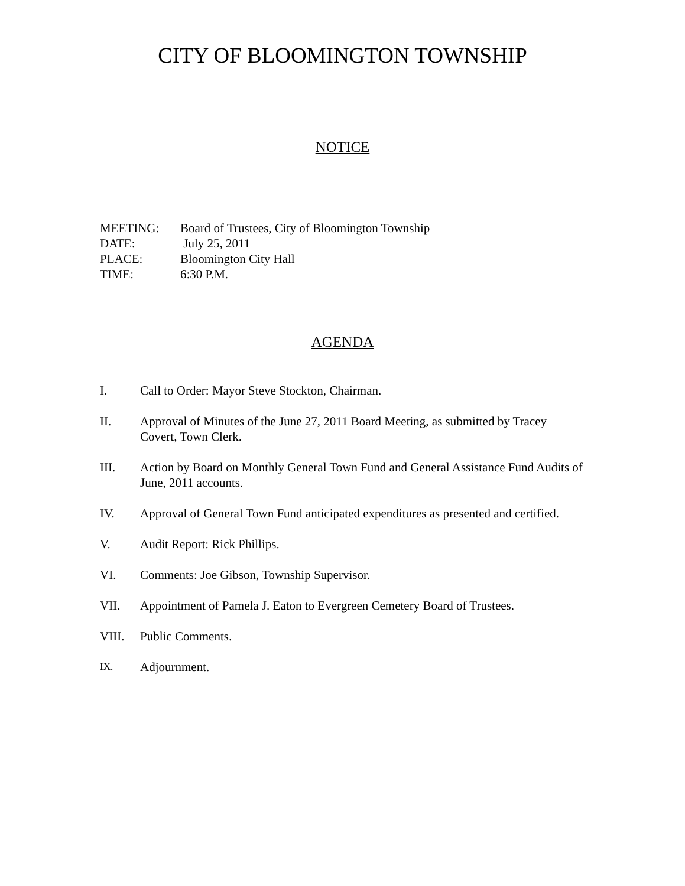CITY OF BLOOMINGTON TOWNSHIP
NOTICE
MEETING: Board of Trustees, City of Bloomington Township
DATE: July 25, 2011
PLACE: Bloomington City Hall
TIME: 6:30 P.M.
AGENDA
I. Call to Order: Mayor Steve Stockton, Chairman.
II. Approval of Minutes of the June 27, 2011 Board Meeting, as submitted by Tracey Covert, Town Clerk.
III. Action by Board on Monthly General Town Fund and General Assistance Fund Audits of June, 2011 accounts.
IV. Approval of General Town Fund anticipated expenditures as presented and certified.
V. Audit Report: Rick Phillips.
VI. Comments: Joe Gibson, Township Supervisor.
VII. Appointment of Pamela J. Eaton to Evergreen Cemetery Board of Trustees.
VIII. Public Comments.
IX. Adjournment.